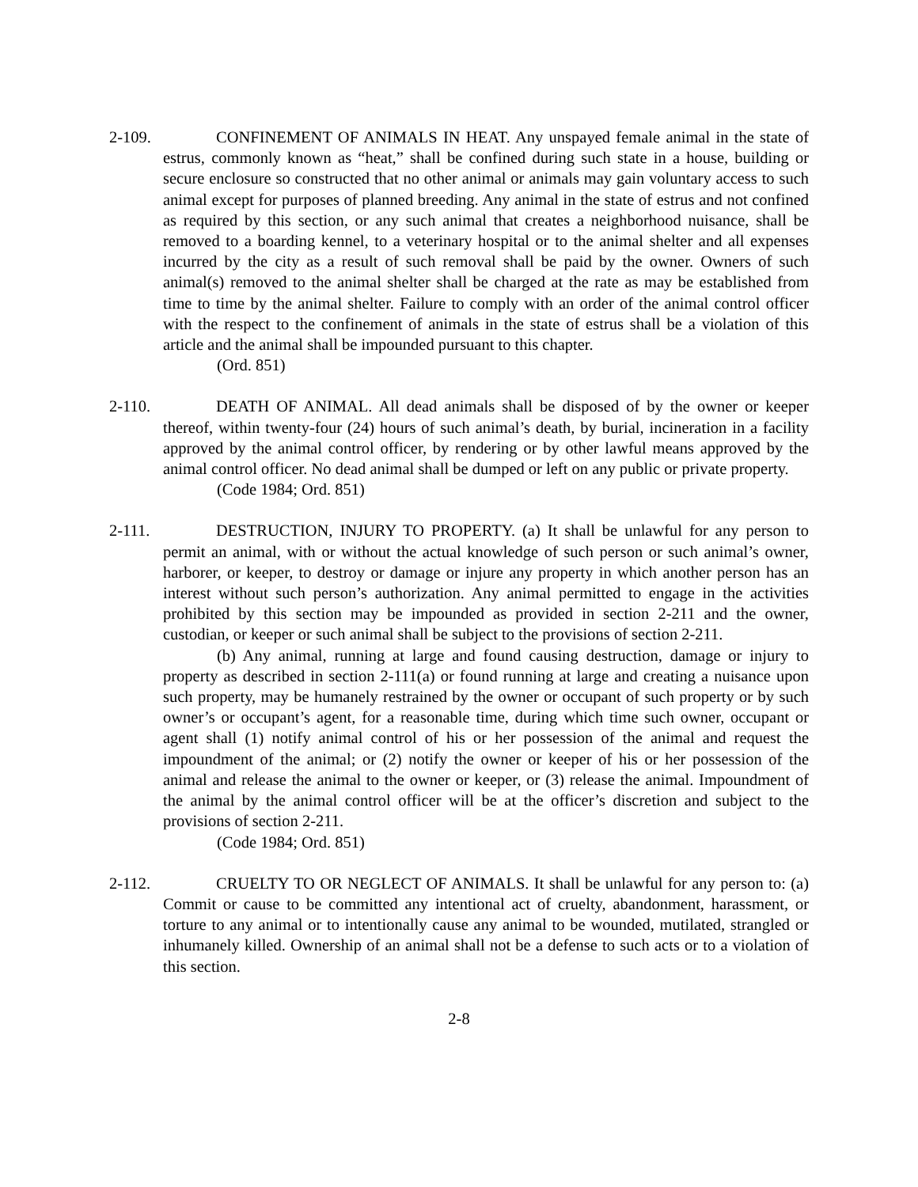2-109. CONFINEMENT OF ANIMALS IN HEAT. Any unspayed female animal in the state of estrus, commonly known as “heat,” shall be confined during such state in a house, building or secure enclosure so constructed that no other animal or animals may gain voluntary access to such animal except for purposes of planned breeding. Any animal in the state of estrus and not confined as required by this section, or any such animal that creates a neighborhood nuisance, shall be removed to a boarding kennel, to a veterinary hospital or to the animal shelter and all expenses incurred by the city as a result of such removal shall be paid by the owner. Owners of such animal(s) removed to the animal shelter shall be charged at the rate as may be established from time to time by the animal shelter. Failure to comply with an order of the animal control officer with the respect to the confinement of animals in the state of estrus shall be a violation of this article and the animal shall be impounded pursuant to this chapter.
(Ord. 851)
2-110. DEATH OF ANIMAL. All dead animals shall be disposed of by the owner or keeper thereof, within twenty-four (24) hours of such animal’s death, by burial, incineration in a facility approved by the animal control officer, by rendering or by other lawful means approved by the animal control officer. No dead animal shall be dumped or left on any public or private property.
(Code 1984; Ord. 851)
2-111. DESTRUCTION, INJURY TO PROPERTY. (a) It shall be unlawful for any person to permit an animal, with or without the actual knowledge of such person or such animal’s owner, harborer, or keeper, to destroy or damage or injure any property in which another person has an interest without such person’s authorization. Any animal permitted to engage in the activities prohibited by this section may be impounded as provided in section 2-211 and the owner, custodian, or keeper or such animal shall be subject to the provisions of section 2-211.
(b) Any animal, running at large and found causing destruction, damage or injury to property as described in section 2-111(a) or found running at large and creating a nuisance upon such property, may be humanely restrained by the owner or occupant of such property or by such owner’s or occupant’s agent, for a reasonable time, during which time such owner, occupant or agent shall (1) notify animal control of his or her possession of the animal and request the impoundment of the animal; or (2) notify the owner or keeper of his or her possession of the animal and release the animal to the owner or keeper, or (3) release the animal. Impoundment of the animal by the animal control officer will be at the officer’s discretion and subject to the provisions of section 2-211.
(Code 1984; Ord. 851)
2-112. CRUELTY TO OR NEGLECT OF ANIMALS. It shall be unlawful for any person to: (a) Commit or cause to be committed any intentional act of cruelty, abandonment, harassment, or torture to any animal or to intentionally cause any animal to be wounded, mutilated, strangled or inhumanely killed. Ownership of an animal shall not be a defense to such acts or to a violation of this section.
2-8